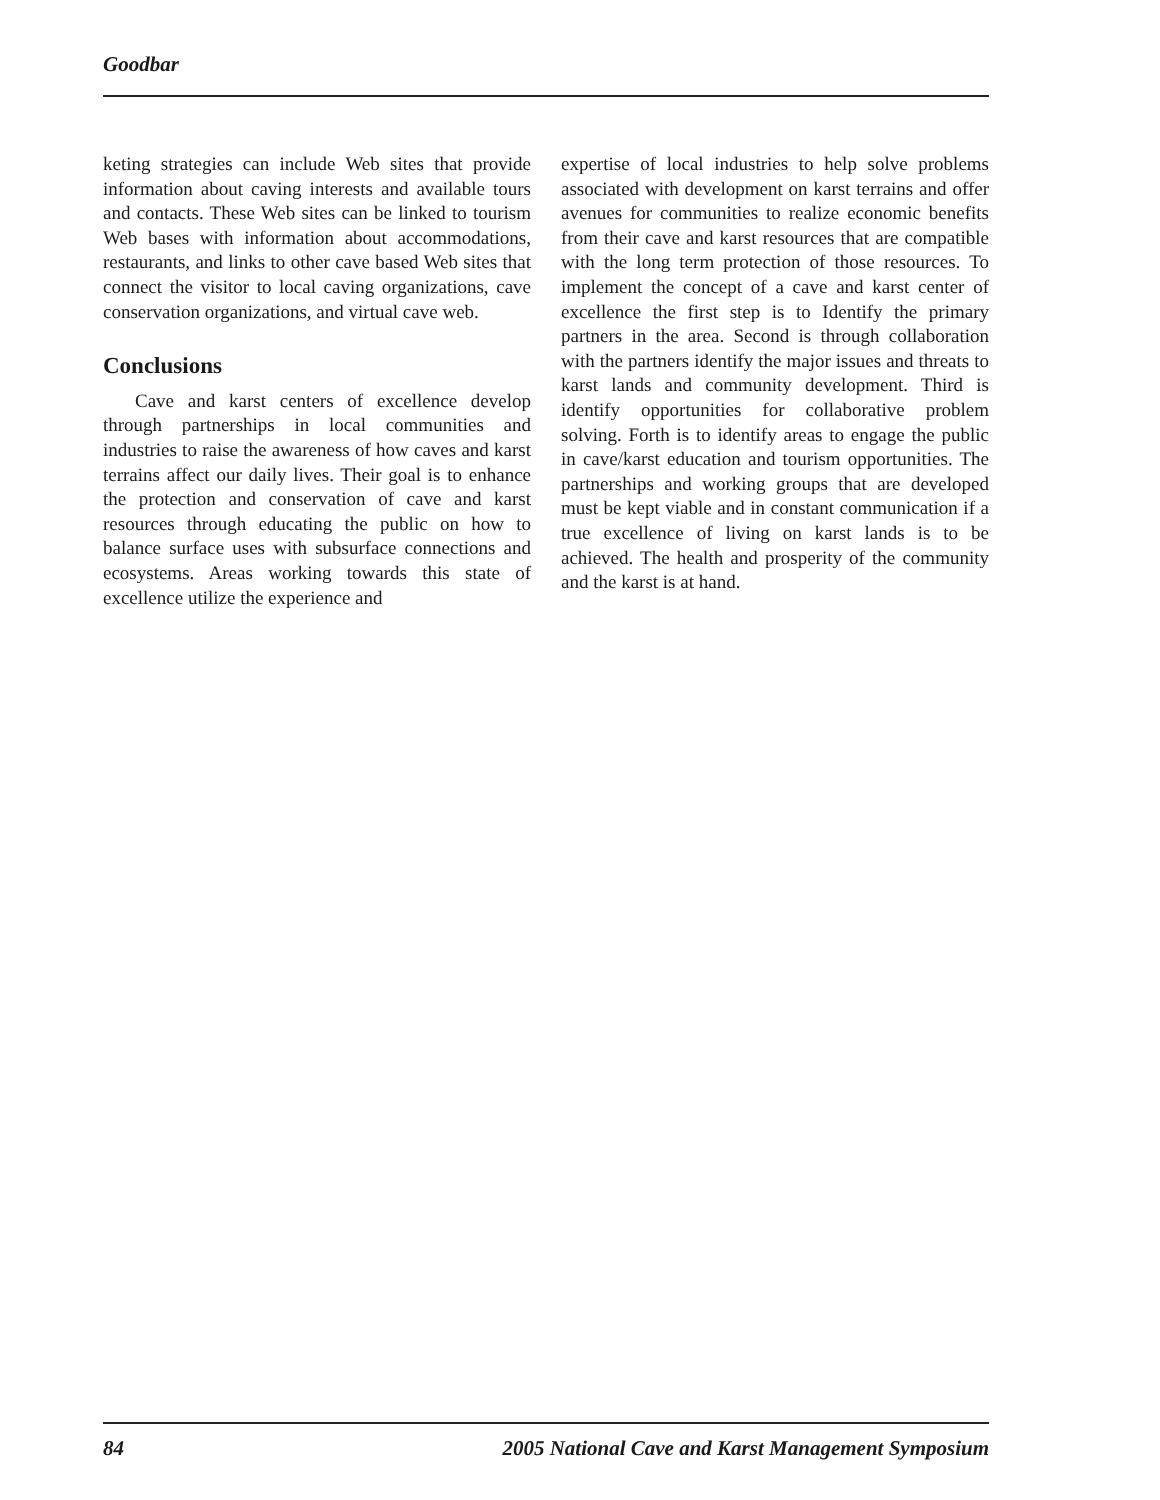Goodbar
keting strategies can include Web sites that provide information about caving interests and available tours and contacts. These Web sites can be linked to tourism Web bases with information about accommodations, restaurants, and links to other cave based Web sites that connect the visitor to local caving organizations, cave conservation organizations, and virtual cave web.
Conclusions
Cave and karst centers of excellence develop through partnerships in local communities and industries to raise the awareness of how caves and karst terrains affect our daily lives. Their goal is to enhance the protection and conservation of cave and karst resources through educating the public on how to balance surface uses with subsurface connections and ecosystems. Areas working towards this state of excellence utilize the experience and
expertise of local industries to help solve problems associated with development on karst terrains and offer avenues for communities to realize economic benefits from their cave and karst resources that are compatible with the long term protection of those resources. To implement the concept of a cave and karst center of excellence the first step is to Identify the primary partners in the area. Second is through collaboration with the partners identify the major issues and threats to karst lands and community development. Third is identify opportunities for collaborative problem solving. Forth is to identify areas to engage the public in cave/karst education and tourism opportunities. The partnerships and working groups that are developed must be kept viable and in constant communication if a true excellence of living on karst lands is to be achieved. The health and prosperity of the community and the karst is at hand.
84 2005 National Cave and Karst Management Symposium